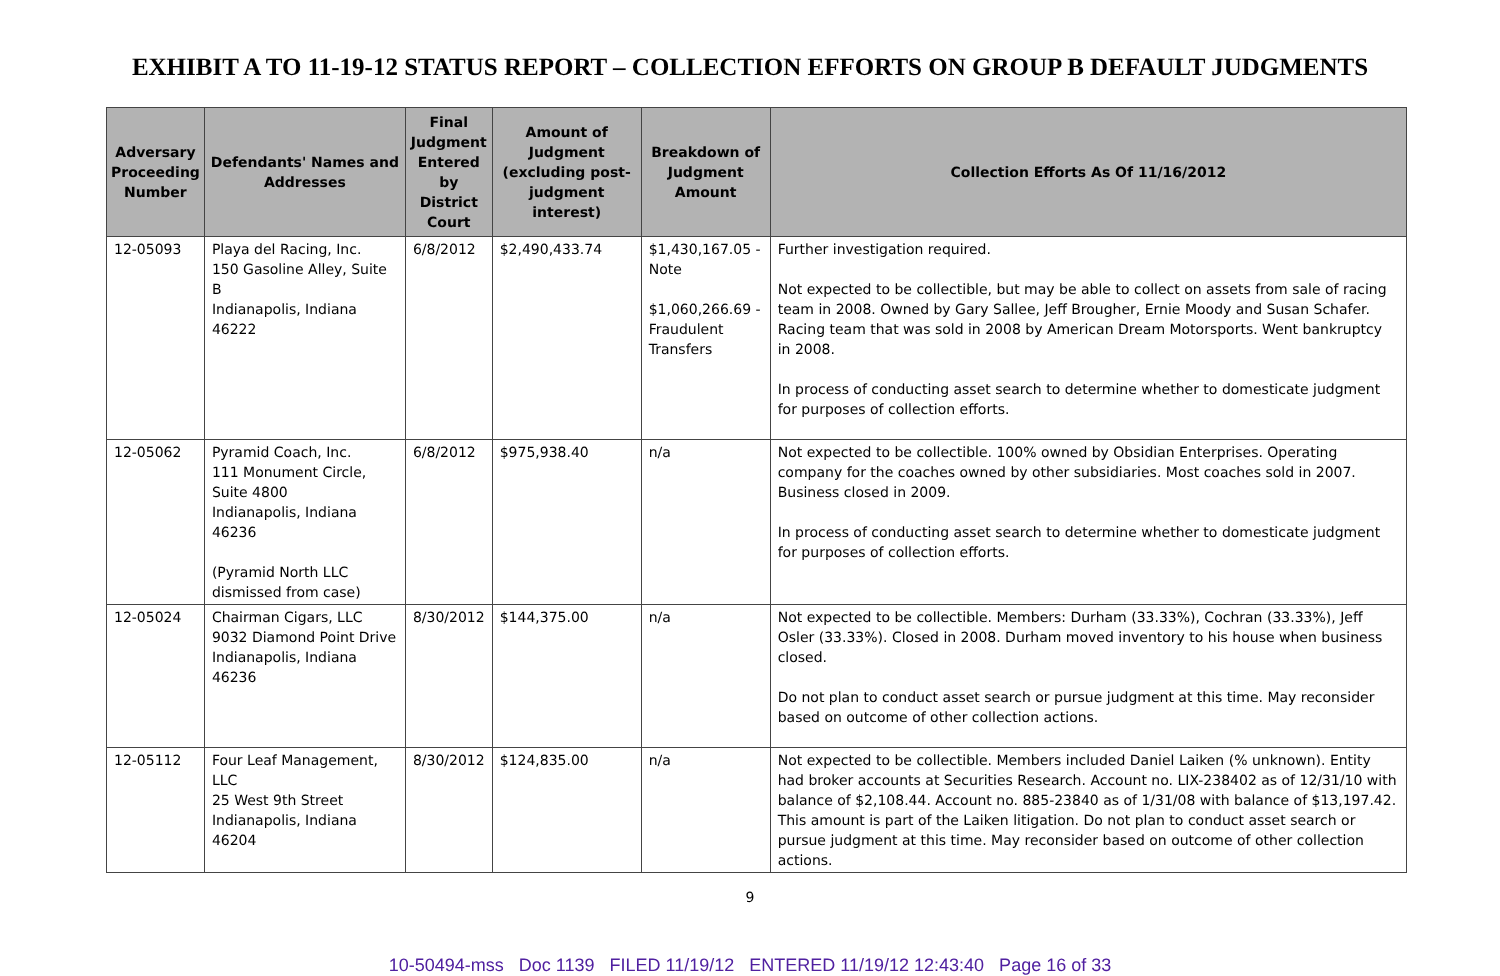EXHIBIT A TO 11-19-12 STATUS REPORT – COLLECTION EFFORTS ON GROUP B DEFAULT JUDGMENTS
| Adversary Proceeding Number | Defendants' Names and Addresses | Final Judgment Entered by District Court | Amount of Judgment (excluding post-judgment interest) | Breakdown of Judgment Amount | Collection Efforts As Of 11/16/2012 |
| --- | --- | --- | --- | --- | --- |
| 12-05093 | Playa del Racing, Inc. 150 Gasoline Alley, Suite B Indianapolis, Indiana 46222 | 6/8/2012 | $2,490,433.74 | $1,430,167.05 - Note $1,060,266.69 - Fraudulent Transfers | Further investigation required. Not expected to be collectible, but may be able to collect on assets from sale of racing team in 2008. Owned by Gary Sallee, Jeff Brougher, Ernie Moody and Susan Schafer. Racing team that was sold in 2008 by American Dream Motorsports. Went bankruptcy in 2008. In process of conducting asset search to determine whether to domesticate judgment for purposes of collection efforts. |
| 12-05062 | Pyramid Coach, Inc. 111 Monument Circle, Suite 4800 Indianapolis, Indiana 46236 (Pyramid North LLC dismissed from case) | 6/8/2012 | $975,938.40 | n/a | Not expected to be collectible. 100% owned by Obsidian Enterprises. Operating company for the coaches owned by other subsidiaries. Most coaches sold in 2007. Business closed in 2009. In process of conducting asset search to determine whether to domesticate judgment for purposes of collection efforts. |
| 12-05024 | Chairman Cigars, LLC 9032 Diamond Point Drive Indianapolis, Indiana 46236 | 8/30/2012 | $144,375.00 | n/a | Not expected to be collectible. Members: Durham (33.33%), Cochran (33.33%), Jeff Osler (33.33%). Closed in 2008. Durham moved inventory to his house when business closed. Do not plan to conduct asset search or pursue judgment at this time. May reconsider based on outcome of other collection actions. |
| 12-05112 | Four Leaf Management, LLC 25 West 9th Street Indianapolis, Indiana 46204 | 8/30/2012 | $124,835.00 | n/a | Not expected to be collectible. Members included Daniel Laiken (% unknown). Entity had broker accounts at Securities Research. Account no. LIX-238402 as of 12/31/10 with balance of $2,108.44. Account no. 885-23840 as of 1/31/08 with balance of $13,197.42. This amount is part of the Laiken litigation. Do not plan to conduct asset search or pursue judgment at this time. May reconsider based on outcome of other collection actions. |
9
10-50494-mss Doc 1139 FILED 11/19/12 ENTERED 11/19/12 12:43:40 Page 16 of 33